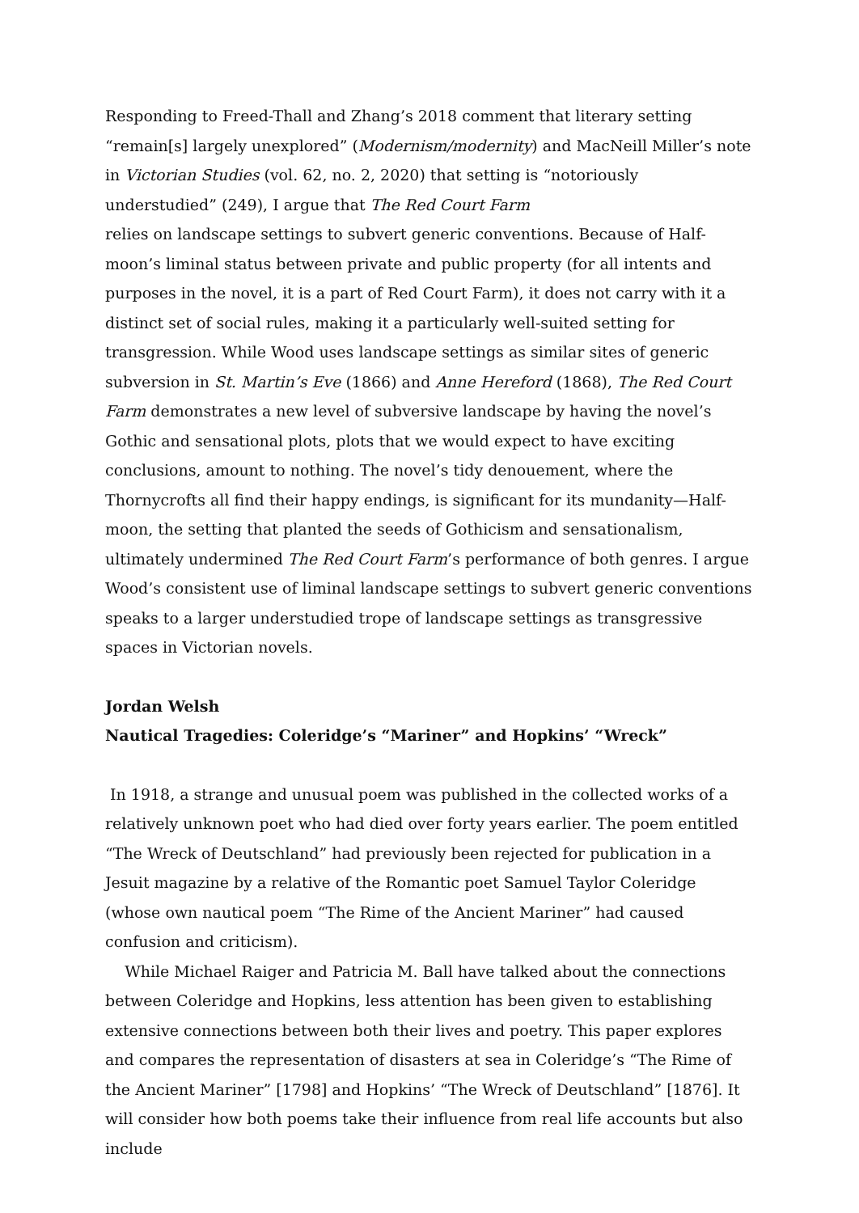Responding to Freed-Thall and Zhang’s 2018 comment that literary setting “remain[s] largely unexplored” (Modernism/modernity) and MacNeill Miller’s note in Victorian Studies (vol. 62, no. 2, 2020) that setting is “notoriously understudied” (249), I argue that The Red Court Farm
relies on landscape settings to subvert generic conventions. Because of Half-moon’s liminal status between private and public property (for all intents and purposes in the novel, it is a part of Red Court Farm), it does not carry with it a distinct set of social rules, making it a particularly well-suited setting for transgression. While Wood uses landscape settings as similar sites of generic subversion in St. Martin’s Eve (1866) and Anne Hereford (1868), The Red Court Farm demonstrates a new level of subversive landscape by having the novel’s Gothic and sensational plots, plots that we would expect to have exciting conclusions, amount to nothing. The novel’s tidy denouement, where the Thornycrofts all find their happy endings, is significant for its mundanity—Half-moon, the setting that planted the seeds of Gothicism and sensationalism, ultimately undermined The Red Court Farm’s performance of both genres. I argue Wood’s consistent use of liminal landscape settings to subvert generic conventions speaks to a larger understudied trope of landscape settings as transgressive spaces in Victorian novels.
Jordan Welsh
Nautical Tragedies: Coleridge’s “Mariner” and Hopkins’ “Wreck”
In 1918, a strange and unusual poem was published in the collected works of a relatively unknown poet who had died over forty years earlier. The poem entitled “The Wreck of Deutschland” had previously been rejected for publication in a Jesuit magazine by a relative of the Romantic poet Samuel Taylor Coleridge (whose own nautical poem “The Rime of the Ancient Mariner” had caused confusion and criticism).
While Michael Raiger and Patricia M. Ball have talked about the connections between Coleridge and Hopkins, less attention has been given to establishing extensive connections between both their lives and poetry. This paper explores and compares the representation of disasters at sea in Coleridge’s “The Rime of the Ancient Mariner” [1798] and Hopkins’ “The Wreck of Deutschland” [1876]. It will consider how both poems take their influence from real life accounts but also include